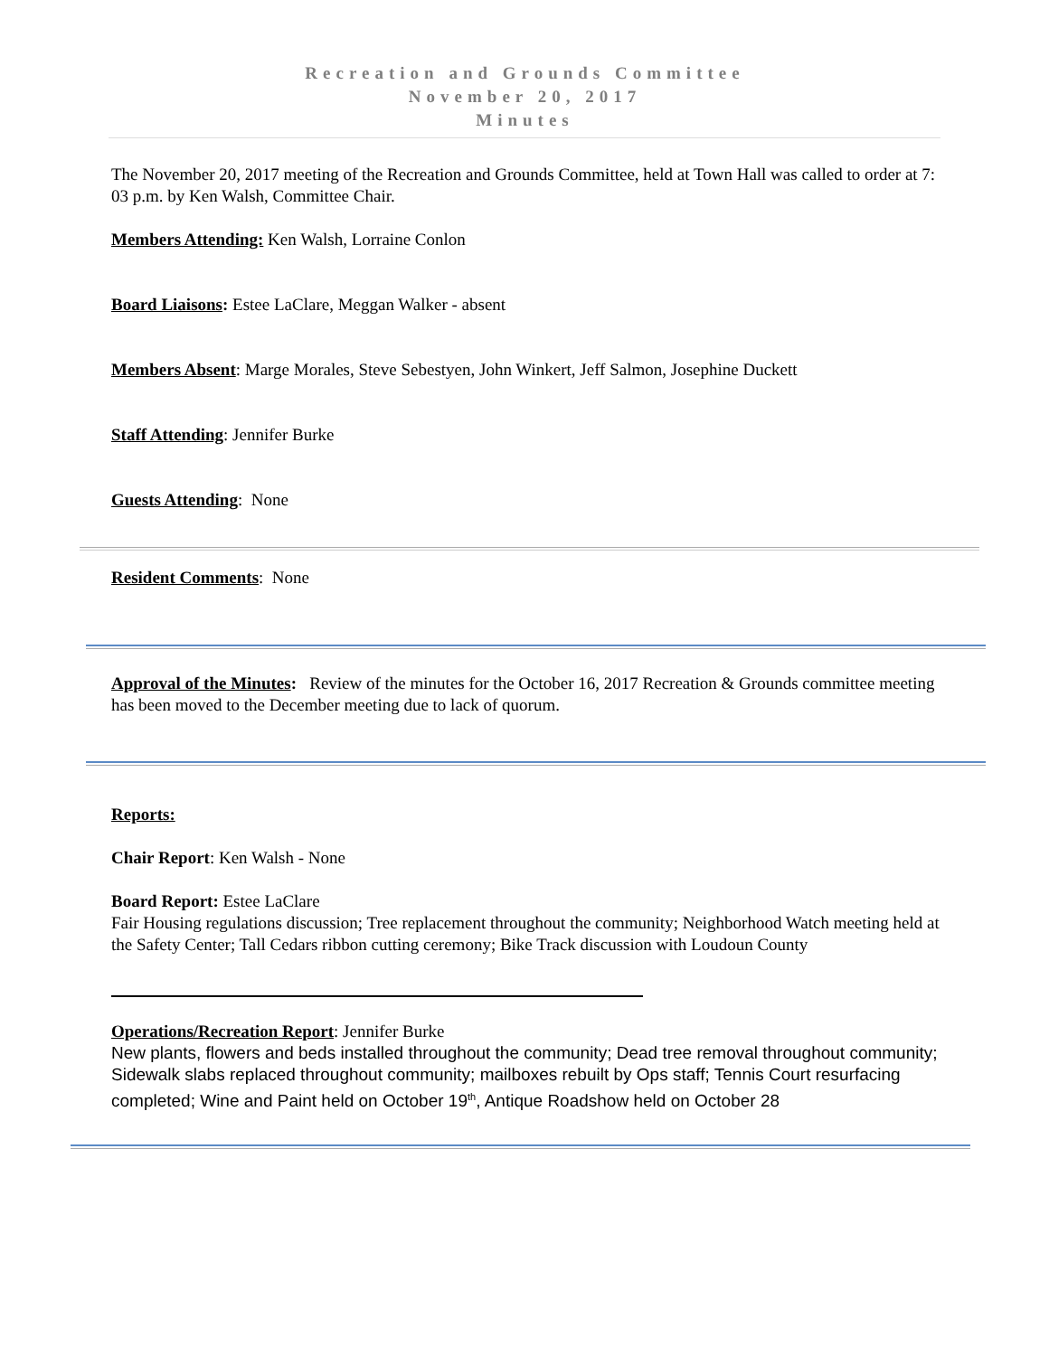Recreation and Grounds Committee
November 20, 2017
Minutes
The November 20, 2017 meeting of the Recreation and Grounds Committee, held at Town Hall was called to order at 7: 03 p.m. by Ken Walsh, Committee Chair.
Members Attending: Ken Walsh, Lorraine Conlon
Board Liaisons: Estee LaClare, Meggan Walker - absent
Members Absent: Marge Morales, Steve Sebestyen, John Winkert, Jeff Salmon, Josephine Duckett
Staff Attending: Jennifer Burke
Guests Attending: None
Resident Comments: None
Approval of the Minutes: Review of the minutes for the October 16, 2017 Recreation & Grounds committee meeting has been moved to the December meeting due to lack of quorum.
Reports:
Chair Report: Ken Walsh - None
Board Report: Estee LaClare
Fair Housing regulations discussion; Tree replacement throughout the community; Neighborhood Watch meeting held at the Safety Center; Tall Cedars ribbon cutting ceremony; Bike Track discussion with Loudoun County
Operations/Recreation Report: Jennifer Burke
New plants, flowers and beds installed throughout the community; Dead tree removal throughout community; Sidewalk slabs replaced throughout community; mailboxes rebuilt by Ops staff; Tennis Court resurfacing completed; Wine and Paint held on October 19<sup>th</sup>, Antique Roadshow held on October 28